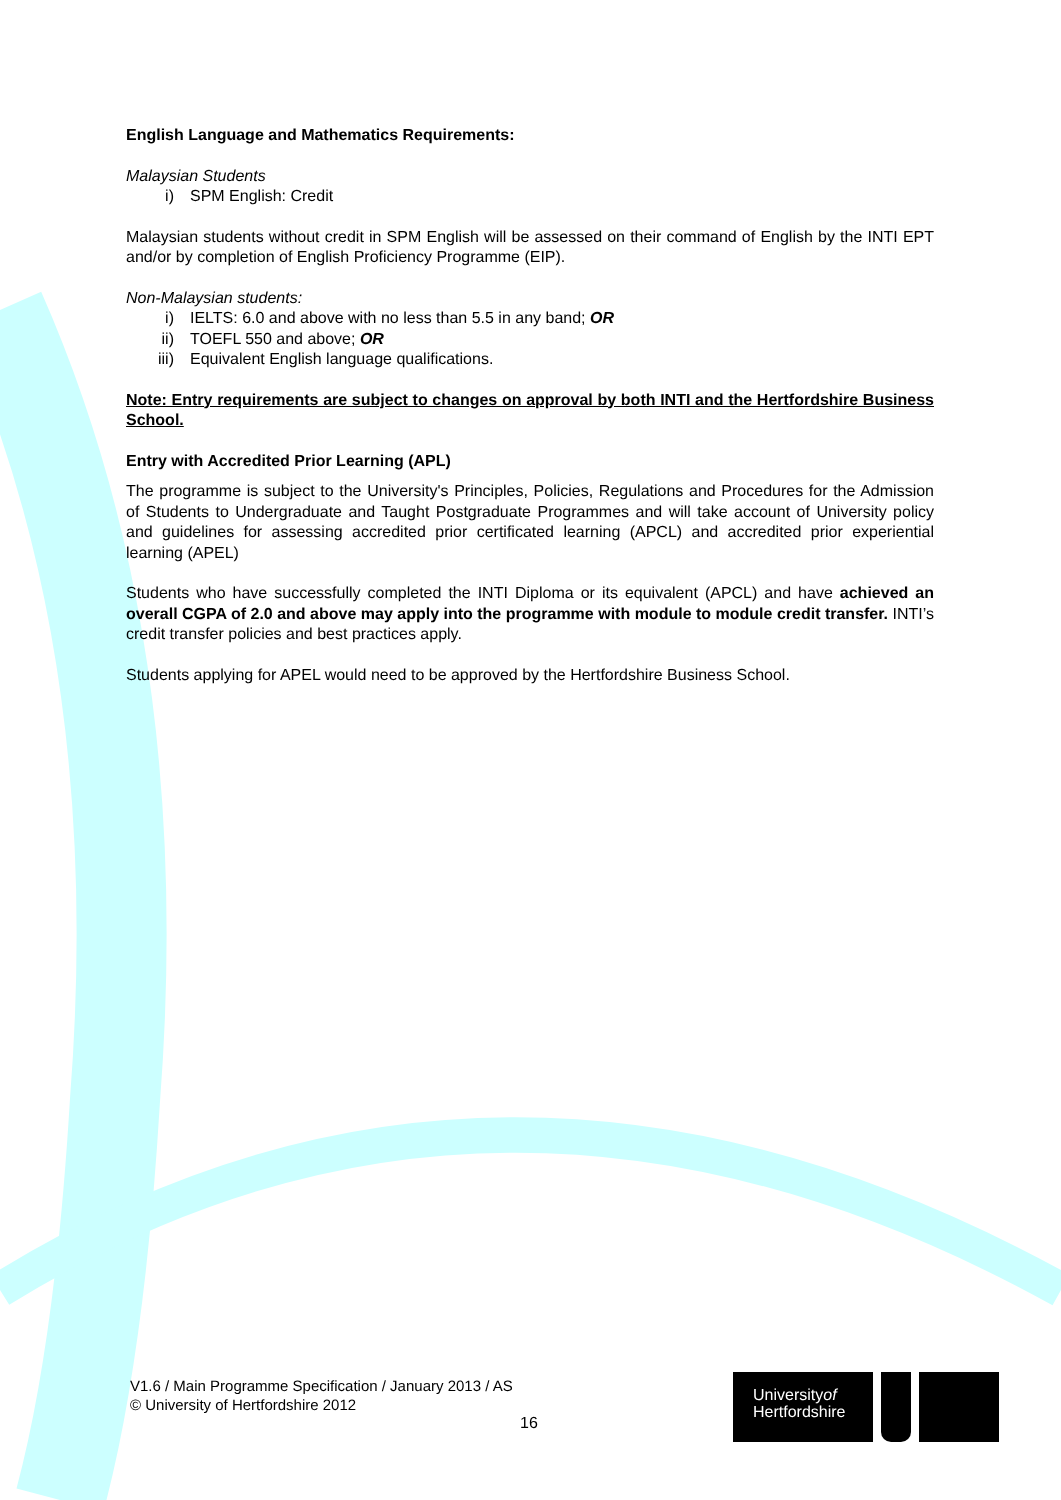English Language and Mathematics Requirements:
Malaysian Students
i) SPM English: Credit
Malaysian students without credit in SPM English will be assessed on their command of English by the INTI EPT and/or by completion of English Proficiency Programme (EIP).
Non-Malaysian students:
i) IELTS: 6.0 and above with no less than 5.5 in any band; OR
ii) TOEFL 550 and above; OR
iii) Equivalent English language qualifications.
Note: Entry requirements are subject to changes on approval by both INTI and the Hertfordshire Business School.
Entry with Accredited Prior Learning (APL)
The programme is subject to the University's Principles, Policies, Regulations and Procedures for the Admission of Students to Undergraduate and Taught Postgraduate Programmes and will take account of University policy and guidelines for assessing accredited prior certificated learning (APCL) and accredited prior experiential learning (APEL)
Students who have successfully completed the INTI Diploma or its equivalent (APCL) and have achieved an overall CGPA of 2.0 and above may apply into the programme with module to module credit transfer. INTI’s credit transfer policies and best practices apply.
Students applying for APEL would need to be approved by the Hertfordshire Business School.
V1.6 / Main Programme Specification / January 2013 / AS
© University of Hertfordshire 2012
16
Universityof
Hertfordshire